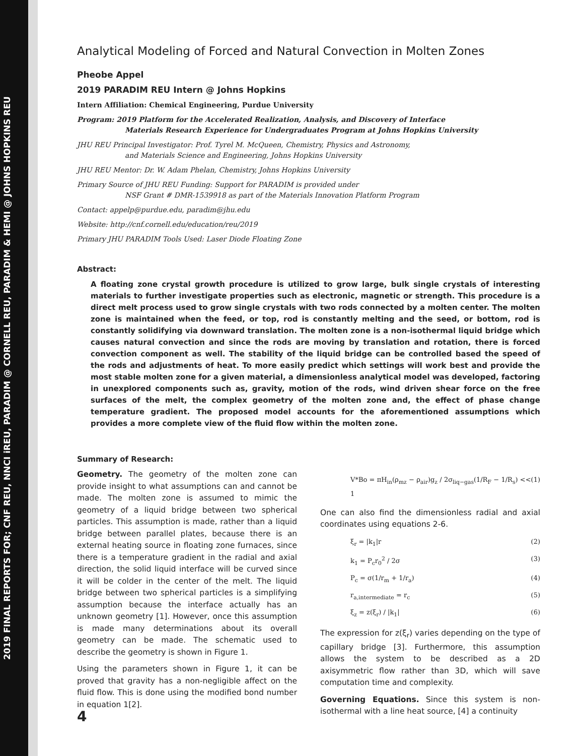2019 FINAL REPORTS FOR; CNF REU, NNCI iREU, PARADIM @ CORNELL REU, PARADIM & HEMI @ JOHNS HOPKINS REU
Analytical Modeling of Forced and Natural Convection in Molten Zones
Pheobe Appel
2019 PARADIM REU Intern @ Johns Hopkins
Intern Affiliation: Chemical Engineering, Purdue University
Program: 2019 Platform for the Accelerated Realization, Analysis, and Discovery of Interface
Materials Research Experience for Undergraduates Program at Johns Hopkins University
JHU REU Principal Investigator: Prof. Tyrel M. McQueen, Chemistry, Physics and Astronomy,
and Materials Science and Engineering, Johns Hopkins University
JHU REU Mentor: Dr. W. Adam Phelan, Chemistry, Johns Hopkins University
Primary Source of JHU REU Funding: Support for PARADIM is provided under
NSF Grant # DMR-1539918 as part of the Materials Innovation Platform Program
Contact: appelp@purdue.edu, paradim@jhu.edu
Website: http://cnf.cornell.edu/education/reu/2019
Primary JHU PARADIM Tools Used: Laser Diode Floating Zone
Abstract:
A floating zone crystal growth procedure is utilized to grow large, bulk single crystals of interesting materials to further investigate properties such as electronic, magnetic or strength. This procedure is a direct melt process used to grow single crystals with two rods connected by a molten center. The molten zone is maintained when the feed, or top, rod is constantly melting and the seed, or bottom, rod is constantly solidifying via downward translation. The molten zone is a non-isothermal liquid bridge which causes natural convection and since the rods are moving by translation and rotation, there is forced convection component as well. The stability of the liquid bridge can be controlled based the speed of the rods and adjustments of heat. To more easily predict which settings will work best and provide the most stable molten zone for a given material, a dimensionless analytical model was developed, factoring in unexplored components such as, gravity, motion of the rods, wind driven shear force on the free surfaces of the melt, the complex geometry of the molten zone and, the effect of phase change temperature gradient. The proposed model accounts for the aforementioned assumptions which provides a more complete view of the fluid flow within the molten zone.
Summary of Research:
Geometry. The geometry of the molten zone can provide insight to what assumptions can and cannot be made. The molten zone is assumed to mimic the geometry of a liquid bridge between two spherical particles. This assumption is made, rather than a liquid bridge between parallel plates, because there is an external heating source in floating zone furnaces, since there is a temperature gradient in the radial and axial direction, the solid liquid interface will be curved since it will be colder in the center of the melt. The liquid bridge between two spherical particles is a simplifying assumption because the interface actually has an unknown geometry [1]. However, once this assumption is made many determinations about its overall geometry can be made. The schematic used to describe the geometry is shown in Figure 1.
Using the parameters shown in Figure 1, it can be proved that gravity has a non-negligible affect on the fluid flow. This is done using the modified bond number in equation 1[2].
V*Bo = πH<sub>in</sub>(ρ<sub>mz</sub> − ρ<sub>air</sub>)g<sub>z</sub> / 2σ<sub>liq−gas</sub>(1/R<sub>F</sub> − 1/R<sub>s</sub>) << 1 (1)
One can also find the dimensionless radial and axial coordinates using equations 2-6.
ξ<sub>r</sub> = |k<sub>1</sub>|r (2)
k<sub>1</sub> = P<sub>c</sub>r<sub>0</sub><sup>2</sup> / 2σ (3)
P<sub>c</sub> = σ(1/r<sub>m</sub> + 1/r<sub>a</sub>) (4)
r<sub>a,intermediate</sub> = r<sub>c</sub> (5)
ξ<sub>z</sub> = z(ξ<sub>r</sub>) / |k<sub>1</sub>| (6)
The expression for z(ξ<sub>r</sub>) varies depending on the type of capillary bridge [3]. Furthermore, this assumption allows the system to be described as a 2D axisymmetric flow rather than 3D, which will save computation time and complexity.
Governing Equations. Since this system is non-isothermal with a line heat source, [4] a continuity
4